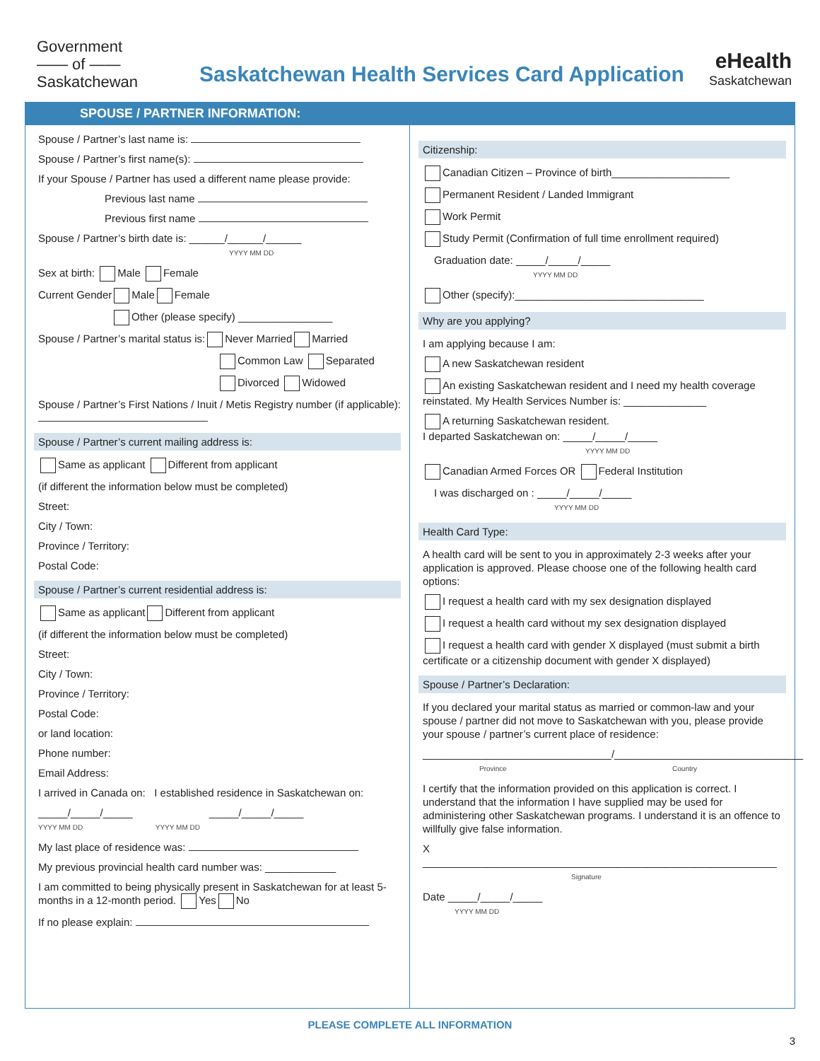Government
—— of ——
Saskatchewan
Saskatchewan Health Services Card Application
eHealth
Saskatchewan
SPOUSE / PARTNER INFORMATION:
Spouse / Partner’s last name is:
Spouse / Partner’s first name(s):
If your Spouse / Partner has used a different name please provide:
Previous last name
Previous first name
Spouse / Partner’s birth date is: ______/______/______
YYYY MM DD
Sex at birth: Male Female
Current Gender Male Female
Other (please specify) ________________
Spouse / Partner’s marital status is: Never Married Married
Common Law Separated
Divorced Widowed
Spouse / Partner’s First Nations / Inuit / Metis Registry number (if applicable):
Spouse / Partner’s current mailing address is:
Same as applicant Different from applicant
(if different the information below must be completed)
Street:
City / Town:
Province / Territory:
Postal Code:
Spouse / Partner’s current residential address is:
Same as applicant Different from applicant
(if different the information below must be completed)
Street:
City / Town:
Province / Territory:
Postal Code:
or land location:
Phone number:
Email Address:
I arrived in Canada on: I established residence in Saskatchewan on:
_____/_____/_____ _____/_____/_____
YYYY MM DD YYYY MM DD
My last place of residence was:
My previous provincial health card number was: ____________
I am committed to being physically present in Saskatchewan for at least 5-months in a 12-month period. Yes No
If no please explain:
Citizenship:
Canadian Citizen – Province of birth____________________
Permanent Resident / Landed Immigrant
Work Permit
Study Permit (Confirmation of full time enrollment required)
Graduation date: _____/_____/_____
YYYY MM DD
Other (specify):________________________________
Why are you applying?
I am applying because I am:
A new Saskatchewan resident
An existing Saskatchewan resident and I need my health coverage reinstated. My Health Services Number is: ______________
A returning Saskatchewan resident.
I departed Saskatchewan on: _____/_____/_____
YYYY MM DD
Canadian Armed Forces OR Federal Institution
I was discharged on : _____/_____/_____
YYYY MM DD
Health Card Type:
A health card will be sent to you in approximately 2-3 weeks after your application is approved. Please choose one of the following health card options:
I request a health card with my sex designation displayed
I request a health card without my sex designation displayed
I request a health card with gender X displayed (must submit a birth certificate or a citizenship document with gender X displayed)
Spouse / Partner’s Declaration:
If you declared your marital status as married or common-law and your spouse / partner did not move to Saskatchewan with you, please provide your spouse / partner’s current place of residence:
________________________________/________________________________
Province Country
I certify that the information provided on this application is correct. I understand that the information I have supplied may be used for administering other Saskatchewan programs. I understand it is an offence to willfully give false information.
X ____________________________________________________________
Signature
Date _____/_____/_____
YYYY MM DD
PLEASE COMPLETE ALL INFORMATION
3